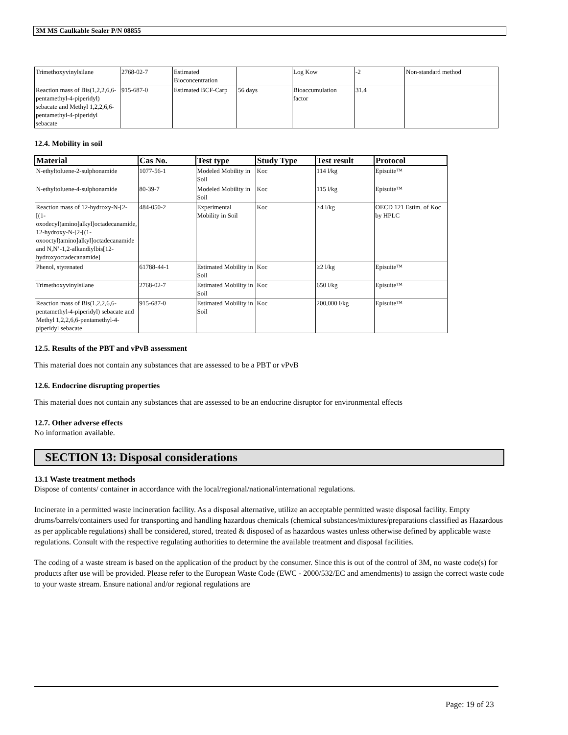3M MS Caulkable Sealer P/N 08855
| Trimethoxyvinylsilane | 2768-02-7 | Estimated Bioconcentration | | Log Kow | -2 | Non-standard method |
| Reaction mass of Bis(1,2,2,6,6-pentamethyl-4-piperidyl) sebacate and Methyl 1,2,2,6,6-pentamethyl-4-piperidyl sebacate | 915-687-0 | Estimated BCF-Carp | 56 days | Bioaccumulation factor | 31.4 | |
12.4. Mobility in soil
| Material | Cas No. | Test type | Study Type | Test result | Protocol |
| --- | --- | --- | --- | --- | --- |
| N-ethyltoluene-2-sulphonamide | 1077-56-1 | Modeled Mobility in Soil | Koc | 114 l/kg | Episuite™ |
| N-ethyltoluene-4-sulphonamide | 80-39-7 | Modeled Mobility in Soil | Koc | 115 l/kg | Episuite™ |
| Reaction mass of 12-hydroxy-N-[2-[(1-oxodecyl)amino]alkyl]octadecanamide, 12-hydroxy-N-[2-[(1-oxooctyl)amino]alkyl]octadecanamide and N,N’-1,2-alkandiylbis[12-hydroxyoctadecanamide] | 484-050-2 | Experimental Mobility in Soil | Koc | >4 l/kg | OECD 121 Estim. of Koc by HPLC |
| Phenol, styrenated | 61788-44-1 | Estimated Mobility in Soil | Koc | ≥2 l/kg | Episuite™ |
| Trimethoxyvinylsilane | 2768-02-7 | Estimated Mobility in Soil | Koc | 650 l/kg | Episuite™ |
| Reaction mass of Bis(1,2,2,6,6-pentamethyl-4-piperidyl) sebacate and Methyl 1,2,2,6,6-pentamethyl-4-piperidyl sebacate | 915-687-0 | Estimated Mobility in Soil | Koc | 200,000 l/kg | Episuite™ |
12.5. Results of the PBT and vPvB assessment
This material does not contain any substances that are assessed to be a PBT or vPvB
12.6. Endocrine disrupting properties
This material does not contain any substances that are assessed to be an endocrine disruptor for environmental effects
12.7. Other adverse effects
No information available.
SECTION 13: Disposal considerations
13.1 Waste treatment methods
Dispose of contents/ container in accordance with the local/regional/national/international regulations.
Incinerate in a permitted waste incineration facility. As a disposal alternative, utilize an acceptable permitted waste disposal facility. Empty drums/barrels/containers used for transporting and handling hazardous chemicals (chemical substances/mixtures/preparations classified as Hazardous as per applicable regulations) shall be considered, stored, treated & disposed of as hazardous wastes unless otherwise defined by applicable waste regulations. Consult with the respective regulating authorities to determine the available treatment and disposal facilities.
The coding of a waste stream is based on the application of the product by the consumer. Since this is out of the control of 3M, no waste code(s) for products after use will be provided. Please refer to the European Waste Code (EWC - 2000/532/EC and amendments) to assign the correct waste code to your waste stream. Ensure national and/or regional regulations are
Page: 19 of 23